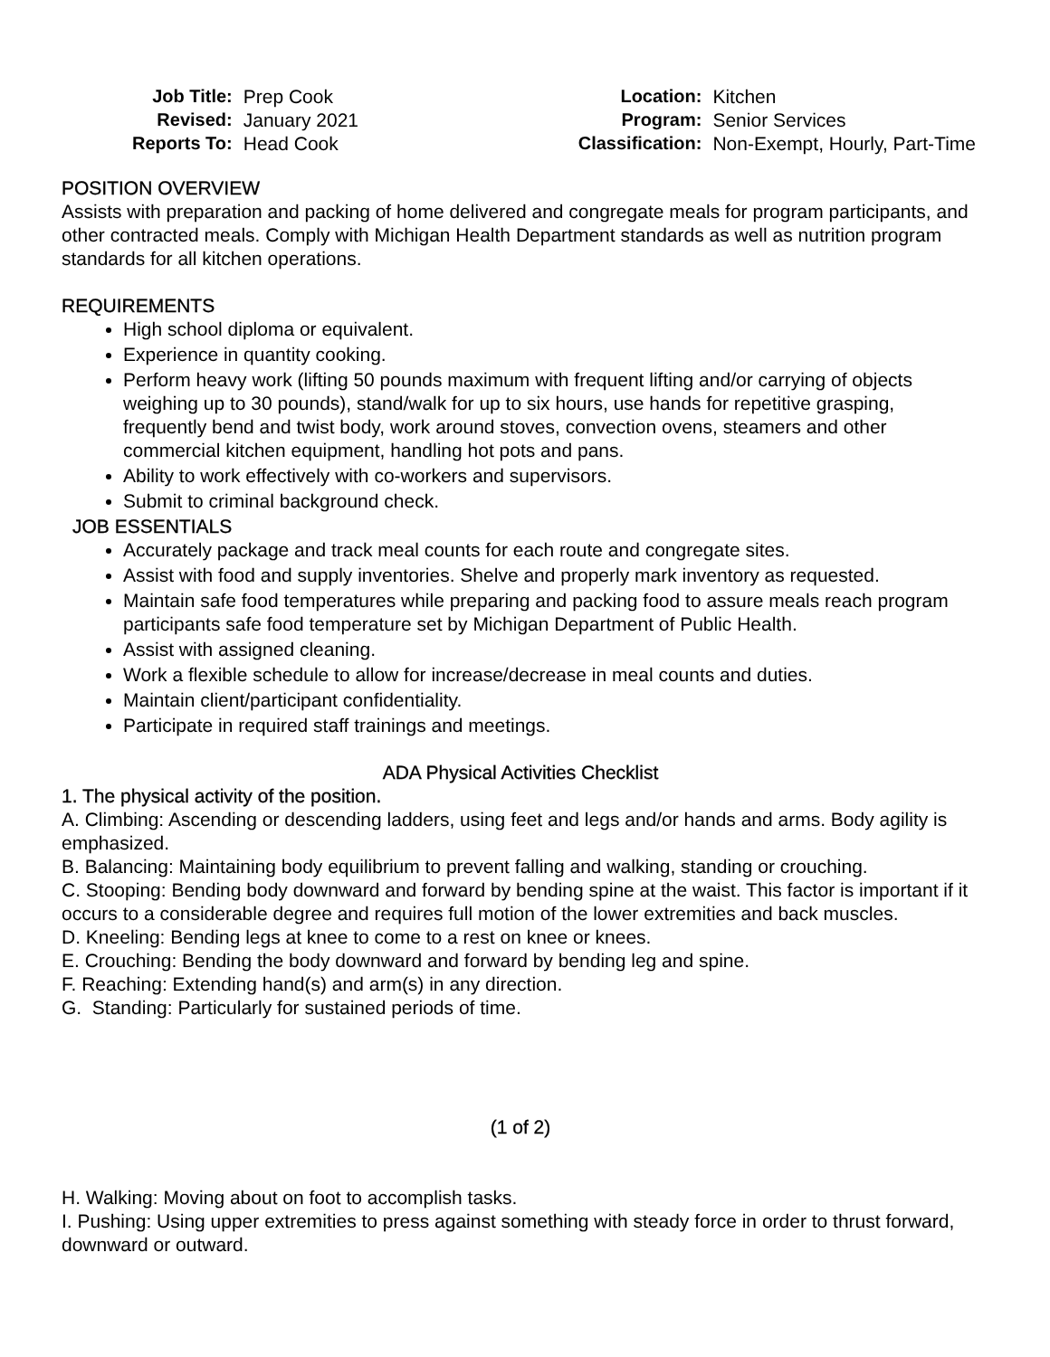| Job Title: | Prep Cook |
| Revised: | January 2021 |
| Reports To: | Head Cook |
| Location: | Kitchen |
| Program: | Senior Services |
| Classification: | Non-Exempt, Hourly, Part-Time |
POSITION OVERVIEW
Assists with preparation and packing of home delivered and congregate meals for program participants, and other contracted meals. Comply with Michigan Health Department standards as well as nutrition program standards for all kitchen operations.
REQUIREMENTS
High school diploma or equivalent.
Experience in quantity cooking.
Perform heavy work (lifting 50 pounds maximum with frequent lifting and/or carrying of objects weighing up to 30 pounds), stand/walk for up to six hours, use hands for repetitive grasping, frequently bend and twist body, work around stoves, convection ovens, steamers and other commercial kitchen equipment, handling hot pots and pans.
Ability to work effectively with co-workers and supervisors.
Submit to criminal background check.
JOB ESSENTIALS
Accurately package and track meal counts for each route and congregate sites.
Assist with food and supply inventories. Shelve and properly mark inventory as requested.
Maintain safe food temperatures while preparing and packing food to assure meals reach program participants safe food temperature set by Michigan Department of Public Health.
Assist with assigned cleaning.
Work a flexible schedule to allow for increase/decrease in meal counts and duties.
Maintain client/participant confidentiality.
Participate in required staff trainings and meetings.
ADA Physical Activities Checklist
1. The physical activity of the position.
A. Climbing: Ascending or descending ladders, using feet and legs and/or hands and arms. Body agility is emphasized.
B. Balancing: Maintaining body equilibrium to prevent falling and walking, standing or crouching.
C. Stooping: Bending body downward and forward by bending spine at the waist. This factor is important if it occurs to a considerable degree and requires full motion of the lower extremities and back muscles.
D. Kneeling: Bending legs at knee to come to a rest on knee or knees.
E. Crouching: Bending the body downward and forward by bending leg and spine.
F. Reaching: Extending hand(s) and arm(s) in any direction.
G. Standing: Particularly for sustained periods of time.
(1 of 2)
H. Walking: Moving about on foot to accomplish tasks.
I. Pushing: Using upper extremities to press against something with steady force in order to thrust forward, downward or outward.